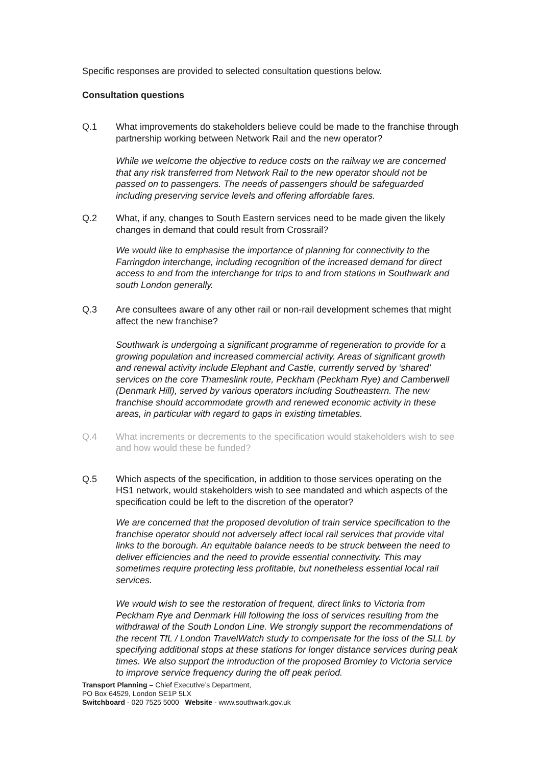Specific responses are provided to selected consultation questions below.
Consultation questions
Q.1 What improvements do stakeholders believe could be made to the franchise through partnership working between Network Rail and the new operator?
While we welcome the objective to reduce costs on the railway we are concerned that any risk transferred from Network Rail to the new operator should not be passed on to passengers. The needs of passengers should be safeguarded including preserving service levels and offering affordable fares.
Q.2 What, if any, changes to South Eastern services need to be made given the likely changes in demand that could result from Crossrail?
We would like to emphasise the importance of planning for connectivity to the Farringdon interchange, including recognition of the increased demand for direct access to and from the interchange for trips to and from stations in Southwark and south London generally.
Q.3 Are consultees aware of any other rail or non-rail development schemes that might affect the new franchise?
Southwark is undergoing a significant programme of regeneration to provide for a growing population and increased commercial activity. Areas of significant growth and renewal activity include Elephant and Castle, currently served by ‘shared’ services on the core Thameslink route, Peckham (Peckham Rye) and Camberwell (Denmark Hill), served by various operators including Southeastern. The new franchise should accommodate growth and renewed economic activity in these areas, in particular with regard to gaps in existing timetables.
Q.4 What increments or decrements to the specification would stakeholders wish to see and how would these be funded?
Q.5 Which aspects of the specification, in addition to those services operating on the HS1 network, would stakeholders wish to see mandated and which aspects of the specification could be left to the discretion of the operator?
We are concerned that the proposed devolution of train service specification to the franchise operator should not adversely affect local rail services that provide vital links to the borough. An equitable balance needs to be struck between the need to deliver efficiencies and the need to provide essential connectivity. This may sometimes require protecting less profitable, but nonetheless essential local rail services.
We would wish to see the restoration of frequent, direct links to Victoria from Peckham Rye and Denmark Hill following the loss of services resulting from the withdrawal of the South London Line. We strongly support the recommendations of the recent TfL / London TravelWatch study to compensate for the loss of the SLL by specifying additional stops at these stations for longer distance services during peak times. We also support the introduction of the proposed Bromley to Victoria service to improve service frequency during the off peak period.
Transport Planning – Chief Executive’s Department,
PO Box 64529, London SE1P 5LX
Switchboard - 020 7525 5000 Website - www.southwark.gov.uk